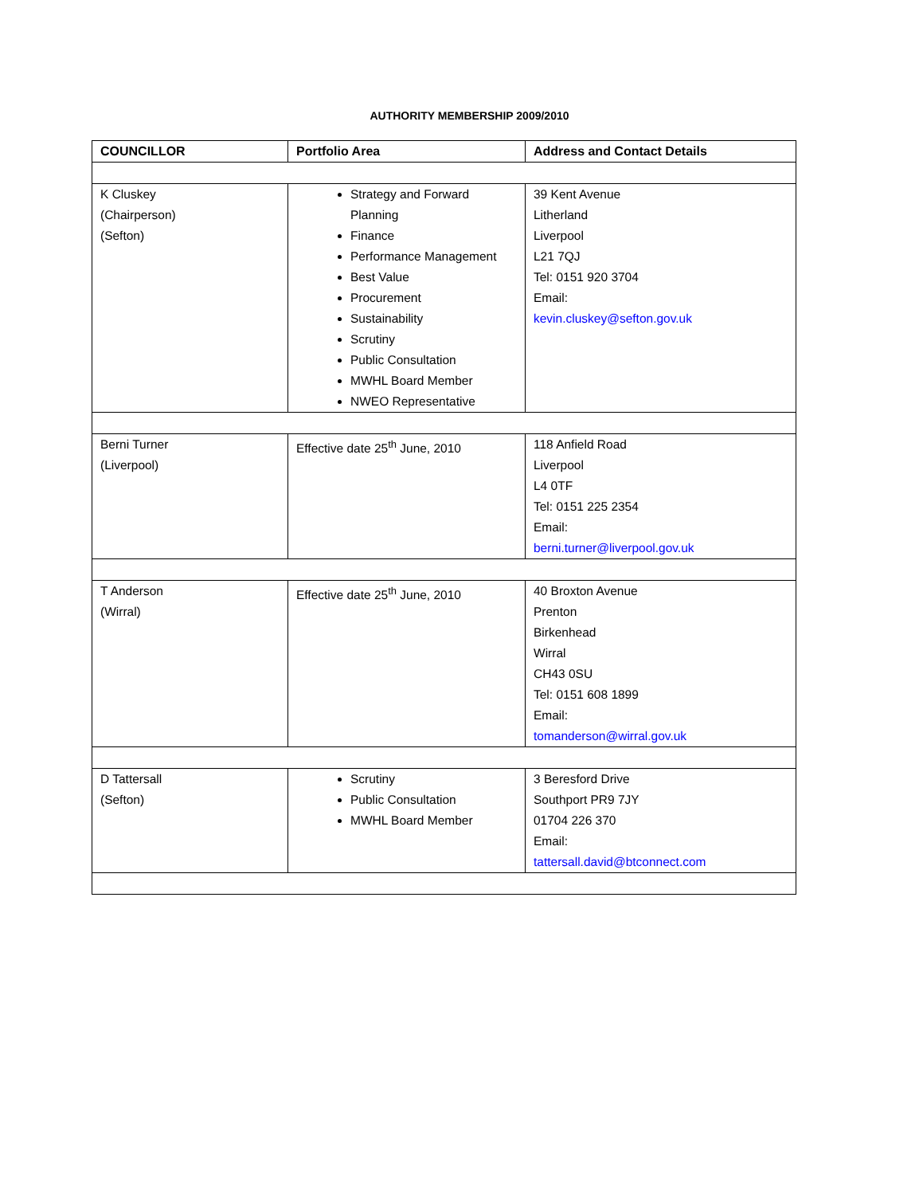AUTHORITY MEMBERSHIP 2009/2010
| COUNCILLOR | Portfolio Area | Address and Contact Details |
| --- | --- | --- |
| K Cluskey (Chairperson) (Sefton) | Strategy and Forward Planning Finance Performance Management Best Value Procurement Sustainability Scrutiny Public Consultation MWHL Board Member NWEO Representative | 39 Kent Avenue Litherland Liverpool L21 7QJ Tel: 0151 920 3704 Email: kevin.cluskey@sefton.gov.uk |
| Berni Turner (Liverpool) | Effective date 25<sup>th</sup> June, 2010 | 118 Anfield Road Liverpool L4 0TF Tel: 0151 225 2354 Email: berni.turner@liverpool.gov.uk |
| T Anderson (Wirral) | Effective date 25<sup>th</sup> June, 2010 | 40 Broxton Avenue Prenton Birkenhead Wirral CH43 0SU Tel: 0151 608 1899 Email: tomanderson@wirral.gov.uk |
| D Tattersall (Sefton) | Scrutiny Public Consultation MWHL Board Member | 3 Beresford Drive Southport PR9 7JY 01704 226 370 Email: tattersall.david@btconnect.com |